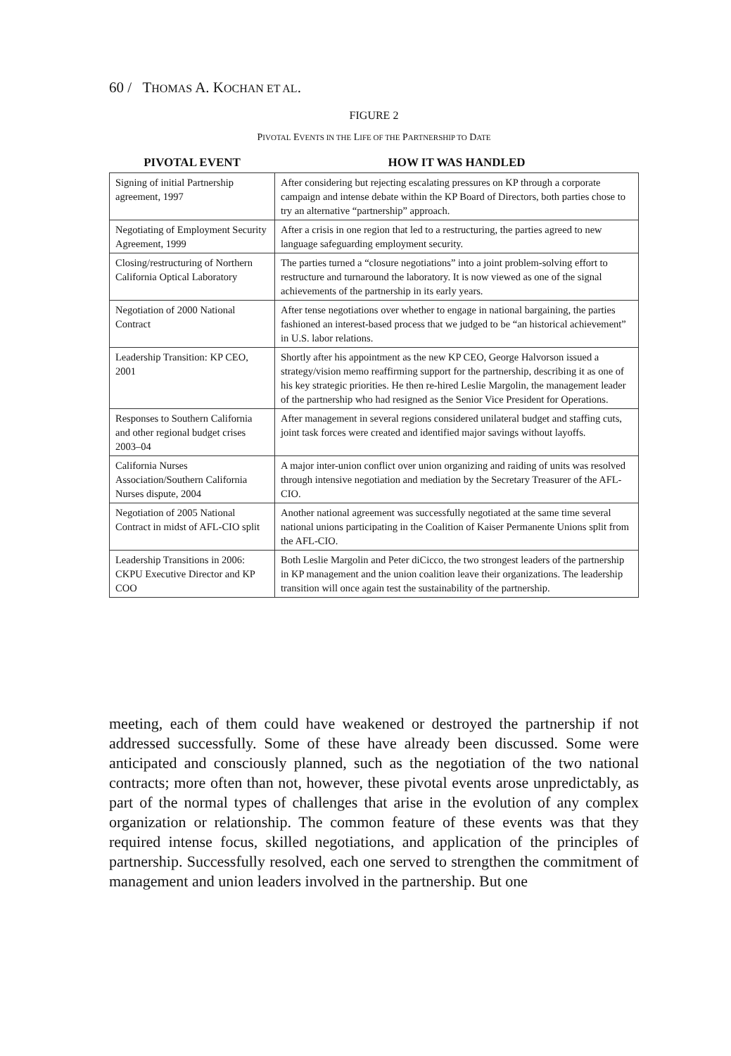60 / THOMAS A. KOCHAN ET AL.
FIGURE 2
PIVOTAL EVENTS IN THE LIFE OF THE PARTNERSHIP TO DATE
| PIVOTAL EVENT | HOW IT WAS HANDLED |
| --- | --- |
| Signing of initial Partnership agreement, 1997 | After considering but rejecting escalating pressures on KP through a corporate campaign and intense debate within the KP Board of Directors, both parties chose to try an alternative “partnership” approach. |
| Negotiating of Employment Security Agreement, 1999 | After a crisis in one region that led to a restructuring, the parties agreed to new language safeguarding employment security. |
| Closing/restructuring of Northern California Optical Laboratory | The parties turned a “closure negotiations” into a joint problem-solving effort to restructure and turnaround the laboratory. It is now viewed as one of the signal achievements of the partnership in its early years. |
| Negotiation of 2000 National Contract | After tense negotiations over whether to engage in national bargaining, the parties fashioned an interest-based process that we judged to be “an historical achievement” in U.S. labor relations. |
| Leadership Transition: KP CEO, 2001 | Shortly after his appointment as the new KP CEO, George Halvorson issued a strategy/vision memo reaffirming support for the partnership, describing it as one of his key strategic priorities. He then re-hired Leslie Margolin, the management leader of the partnership who had resigned as the Senior Vice President for Operations. |
| Responses to Southern California and other regional budget crises 2003–04 | After management in several regions considered unilateral budget and staffing cuts, joint task forces were created and identified major savings without layoffs. |
| California Nurses Association/Southern California Nurses dispute, 2004 | A major inter-union conflict over union organizing and raiding of units was resolved through intensive negotiation and mediation by the Secretary Treasurer of the AFL-CIO. |
| Negotiation of 2005 National Contract in midst of AFL-CIO split | Another national agreement was successfully negotiated at the same time several national unions participating in the Coalition of Kaiser Permanente Unions split from the AFL-CIO. |
| Leadership Transitions in 2006: CKPU Executive Director and KP COO | Both Leslie Margolin and Peter diCicco, the two strongest leaders of the partnership in KP management and the union coalition leave their organizations. The leadership transition will once again test the sustainability of the partnership. |
meeting, each of them could have weakened or destroyed the partnership if not addressed successfully. Some of these have already been discussed. Some were anticipated and consciously planned, such as the negotiation of the two national contracts; more often than not, however, these pivotal events arose unpredictably, as part of the normal types of challenges that arise in the evolution of any complex organization or relationship. The common feature of these events was that they required intense focus, skilled negotiations, and application of the principles of partnership. Successfully resolved, each one served to strengthen the commitment of management and union leaders involved in the partnership. But one